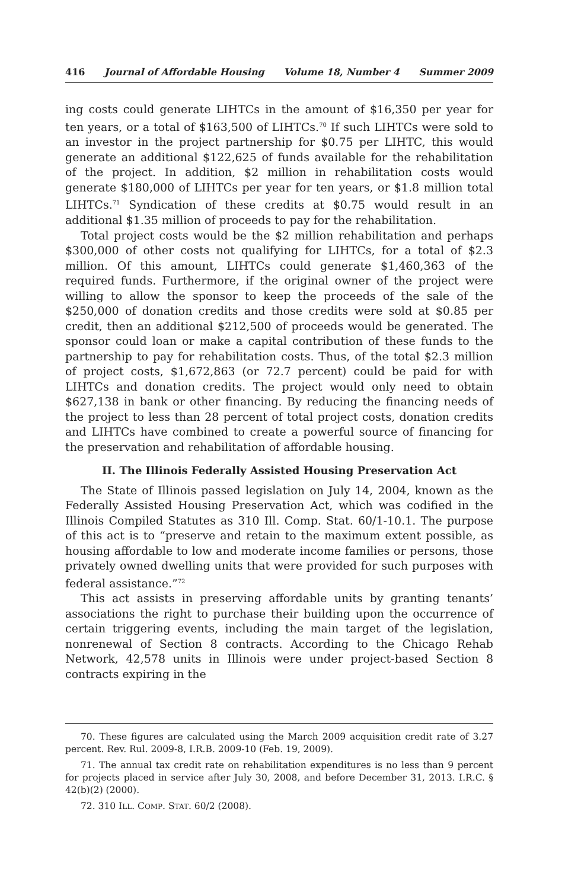416 Journal of Affordable Housing Volume 18, Number 4 Summer 2009
ing costs could generate LIHTCs in the amount of $16,350 per year for ten years, or a total of $163,500 of LIHTCs.<sup>70</sup> If such LIHTCs were sold to an investor in the project partnership for $0.75 per LIHTC, this would generate an additional $122,625 of funds available for the rehabilitation of the project. In addition, $2 million in rehabilitation costs would generate $180,000 of LIHTCs per year for ten years, or $1.8 million total LIHTCs.<sup>71</sup> Syndication of these credits at $0.75 would result in an additional $1.35 million of proceeds to pay for the rehabilitation.
Total project costs would be the $2 million rehabilitation and perhaps $300,000 of other costs not qualifying for LIHTCs, for a total of $2.3 million. Of this amount, LIHTCs could generate $1,460,363 of the required funds. Furthermore, if the original owner of the project were willing to allow the sponsor to keep the proceeds of the sale of the $250,000 of donation credits and those credits were sold at $0.85 per credit, then an additional $212,500 of proceeds would be generated. The sponsor could loan or make a capital contribution of these funds to the partnership to pay for rehabilitation costs. Thus, of the total $2.3 million of project costs, $1,672,863 (or 72.7 percent) could be paid for with LIHTCs and donation credits. The project would only need to obtain $627,138 in bank or other financing. By reducing the financing needs of the project to less than 28 percent of total project costs, donation credits and LIHTCs have combined to create a powerful source of financing for the preservation and rehabilitation of affordable housing.
II. The Illinois Federally Assisted Housing Preservation Act
The State of Illinois passed legislation on July 14, 2004, known as the Federally Assisted Housing Preservation Act, which was codified in the Illinois Compiled Statutes as 310 Ill. Comp. Stat. 60/1-10.1. The purpose of this act is to “preserve and retain to the maximum extent possible, as housing affordable to low and moderate income families or persons, those privately owned dwelling units that were provided for such purposes with federal assistance.”<sup>72</sup>
This act assists in preserving affordable units by granting tenants’ associations the right to purchase their building upon the occurrence of certain triggering events, including the main target of the legislation, nonrenewal of Section 8 contracts. According to the Chicago Rehab Network, 42,578 units in Illinois were under project-based Section 8 contracts expiring in the
70. These figures are calculated using the March 2009 acquisition credit rate of 3.27 percent. Rev. Rul. 2009-8, I.R.B. 2009-10 (Feb. 19, 2009).
71. The annual tax credit rate on rehabilitation expenditures is no less than 9 percent for projects placed in service after July 30, 2008, and before December 31, 2013. I.R.C. § 42(b)(2) (2000).
72. 310 ILL. COMP. STAT. 60/2 (2008).